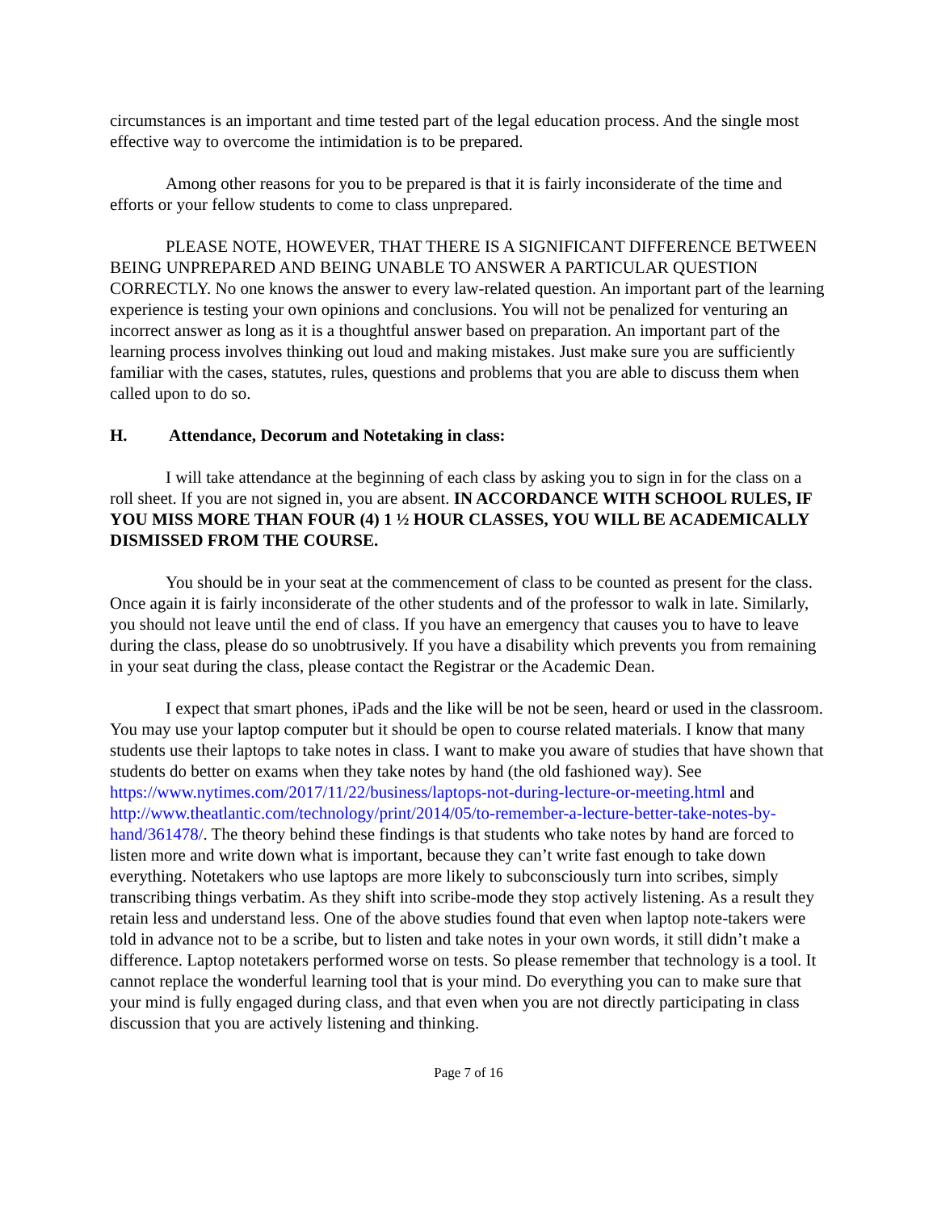circumstances is an important and time tested part of the legal education process. And the single most effective way to overcome the intimidation is to be prepared.
Among other reasons for you to be prepared is that it is fairly inconsiderate of the time and efforts or your fellow students to come to class unprepared.
PLEASE NOTE, HOWEVER, THAT THERE IS A SIGNIFICANT DIFFERENCE BETWEEN BEING UNPREPARED AND BEING UNABLE TO ANSWER A PARTICULAR QUESTION CORRECTLY. No one knows the answer to every law-related question. An important part of the learning experience is testing your own opinions and conclusions. You will not be penalized for venturing an incorrect answer as long as it is a thoughtful answer based on preparation. An important part of the learning process involves thinking out loud and making mistakes. Just make sure you are sufficiently familiar with the cases, statutes, rules, questions and problems that you are able to discuss them when called upon to do so.
H. Attendance, Decorum and Notetaking in class:
I will take attendance at the beginning of each class by asking you to sign in for the class on a roll sheet. If you are not signed in, you are absent. IN ACCORDANCE WITH SCHOOL RULES, IF YOU MISS MORE THAN FOUR (4) 1 ½ HOUR CLASSES, YOU WILL BE ACADEMICALLY DISMISSED FROM THE COURSE.
You should be in your seat at the commencement of class to be counted as present for the class. Once again it is fairly inconsiderate of the other students and of the professor to walk in late. Similarly, you should not leave until the end of class. If you have an emergency that causes you to have to leave during the class, please do so unobtrusively. If you have a disability which prevents you from remaining in your seat during the class, please contact the Registrar or the Academic Dean.
I expect that smart phones, iPads and the like will be not be seen, heard or used in the classroom. You may use your laptop computer but it should be open to course related materials. I know that many students use their laptops to take notes in class. I want to make you aware of studies that have shown that students do better on exams when they take notes by hand (the old fashioned way). See https://www.nytimes.com/2017/11/22/business/laptops-not-during-lecture-or-meeting.html and http://www.theatlantic.com/technology/print/2014/05/to-remember-a-lecture-better-take-notes-by-hand/361478/. The theory behind these findings is that students who take notes by hand are forced to listen more and write down what is important, because they can’t write fast enough to take down everything. Notetakers who use laptops are more likely to subconsciously turn into scribes, simply transcribing things verbatim. As they shift into scribe-mode they stop actively listening. As a result they retain less and understand less. One of the above studies found that even when laptop note-takers were told in advance not to be a scribe, but to listen and take notes in your own words, it still didn’t make a difference. Laptop notetakers performed worse on tests. So please remember that technology is a tool. It cannot replace the wonderful learning tool that is your mind. Do everything you can to make sure that your mind is fully engaged during class, and that even when you are not directly participating in class discussion that you are actively listening and thinking.
Page 7 of 16